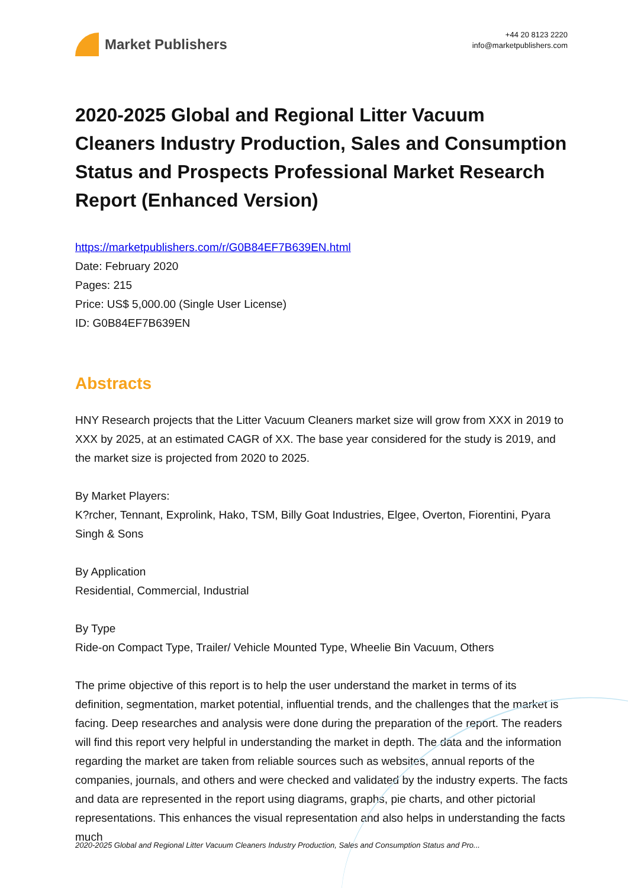Market Publishers
+44 20 8123 2220
info@marketpublishers.com
2020-2025 Global and Regional Litter Vacuum Cleaners Industry Production, Sales and Consumption Status and Prospects Professional Market Research Report (Enhanced Version)
https://marketpublishers.com/r/G0B84EF7B639EN.html
Date: February 2020
Pages: 215
Price: US$ 5,000.00 (Single User License)
ID: G0B84EF7B639EN
Abstracts
HNY Research projects that the Litter Vacuum Cleaners market size will grow from XXX in 2019 to XXX by 2025, at an estimated CAGR of XX. The base year considered for the study is 2019, and the market size is projected from 2020 to 2025.
By Market Players:
K?rcher, Tennant, Exprolink, Hako, TSM, Billy Goat Industries, Elgee, Overton, Fiorentini, Pyara Singh & Sons
By Application
Residential, Commercial, Industrial
By Type
Ride-on Compact Type, Trailer/ Vehicle Mounted Type, Wheelie Bin Vacuum, Others
The prime objective of this report is to help the user understand the market in terms of its definition, segmentation, market potential, influential trends, and the challenges that the market is facing. Deep researches and analysis were done during the preparation of the report. The readers will find this report very helpful in understanding the market in depth. The data and the information regarding the market are taken from reliable sources such as websites, annual reports of the companies, journals, and others and were checked and validated by the industry experts. The facts and data are represented in the report using diagrams, graphs, pie charts, and other pictorial representations. This enhances the visual representation and also helps in understanding the facts much
2020-2025 Global and Regional Litter Vacuum Cleaners Industry Production, Sales and Consumption Status and Pro...